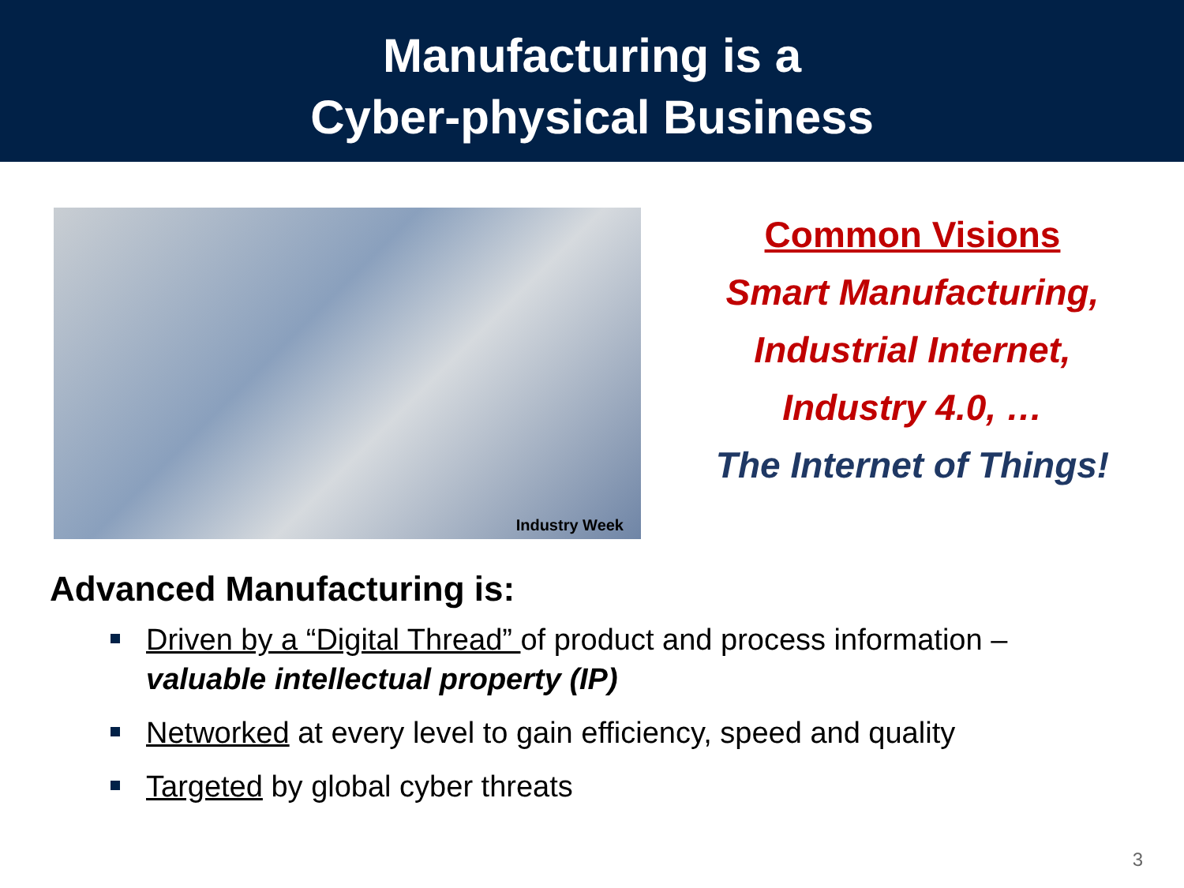Manufacturing is a
Cyber-physical Business
Industry Week
Common Visions
Smart Manufacturing,
Industrial Internet,
Industry 4.0, …
The Internet of Things!
Advanced Manufacturing is:
Driven by a “Digital Thread” of product and process information – valuable intellectual property (IP)
Networked at every level to gain efficiency, speed and quality
Targeted by global cyber threats
3